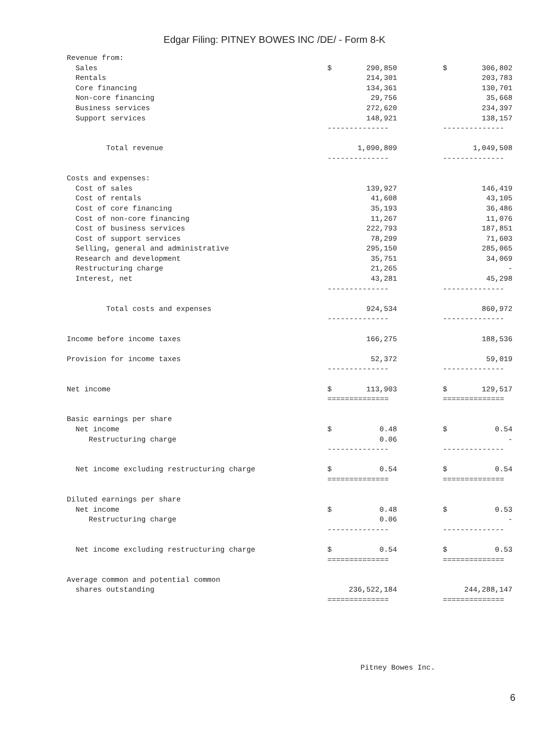Edgar Filing: PITNEY BOWES INC /DE/ - Form 8-K
| Revenue from: | | | | | |
| Sales | $ | 290,850 | | $ | 306,802 |
| Rentals | | 214,301 | | | 203,783 |
| Core financing | | 134,361 | | | 130,701 |
| Non-core financing | | 29,756 | | | 35,668 |
| Business services | | 272,620 | | | 234,397 |
| Support services | | 148,921 | | | 138,157 |
| | -------------- | | | -------------- | |
| Total revenue | | 1,090,809 | | | 1,049,508 |
| | -------------- | | | -------------- | |
| Costs and expenses: | | | | | |
| Cost of sales | | 139,927 | | | 146,419 |
| Cost of rentals | | 41,608 | | | 43,105 |
| Cost of core financing | | 35,193 | | | 36,486 |
| Cost of non-core financing | | 11,267 | | | 11,076 |
| Cost of business services | | 222,793 | | | 187,851 |
| Cost of support services | | 78,299 | | | 71,603 |
| Selling, general and administrative | | 295,150 | | | 285,065 |
| Research and development | | 35,751 | | | 34,069 |
| Restructuring charge | | 21,265 | | | - |
| Interest, net | | 43,281 | | | 45,298 |
| | -------------- | | | -------------- | |
| Total costs and expenses | | 924,534 | | | 860,972 |
| | -------------- | | | -------------- | |
| Income before income taxes | | 166,275 | | | 188,536 |
| Provision for income taxes | | 52,372 | | | 59,019 |
| | -------------- | | | -------------- | |
| Net income | $ | 113,903 | | $ | 129,517 |
| | ============== | | | ============== | |
| Basic earnings per share | | | | | |
| Net income | $ | 0.48 | | $ | 0.54 |
| Restructuring charge | | 0.06 | | | - |
| | -------------- | | | -------------- | |
| Net income excluding restructuring charge | $ | 0.54 | | $ | 0.54 |
| | ============== | | | ============== | |
| Diluted earnings per share | | | | | |
| Net income | $ | 0.48 | | $ | 0.53 |
| Restructuring charge | | 0.06 | | | - |
| | -------------- | | | -------------- | |
| Net income excluding restructuring charge | $ | 0.54 | | $ | 0.53 |
| | ============== | | | ============== | |
| Average common and potential common | | | | | |
| shares outstanding | | 236,522,184 | | | 244,288,147 |
| | ============== | | | ============== | |
Pitney Bowes Inc.
6